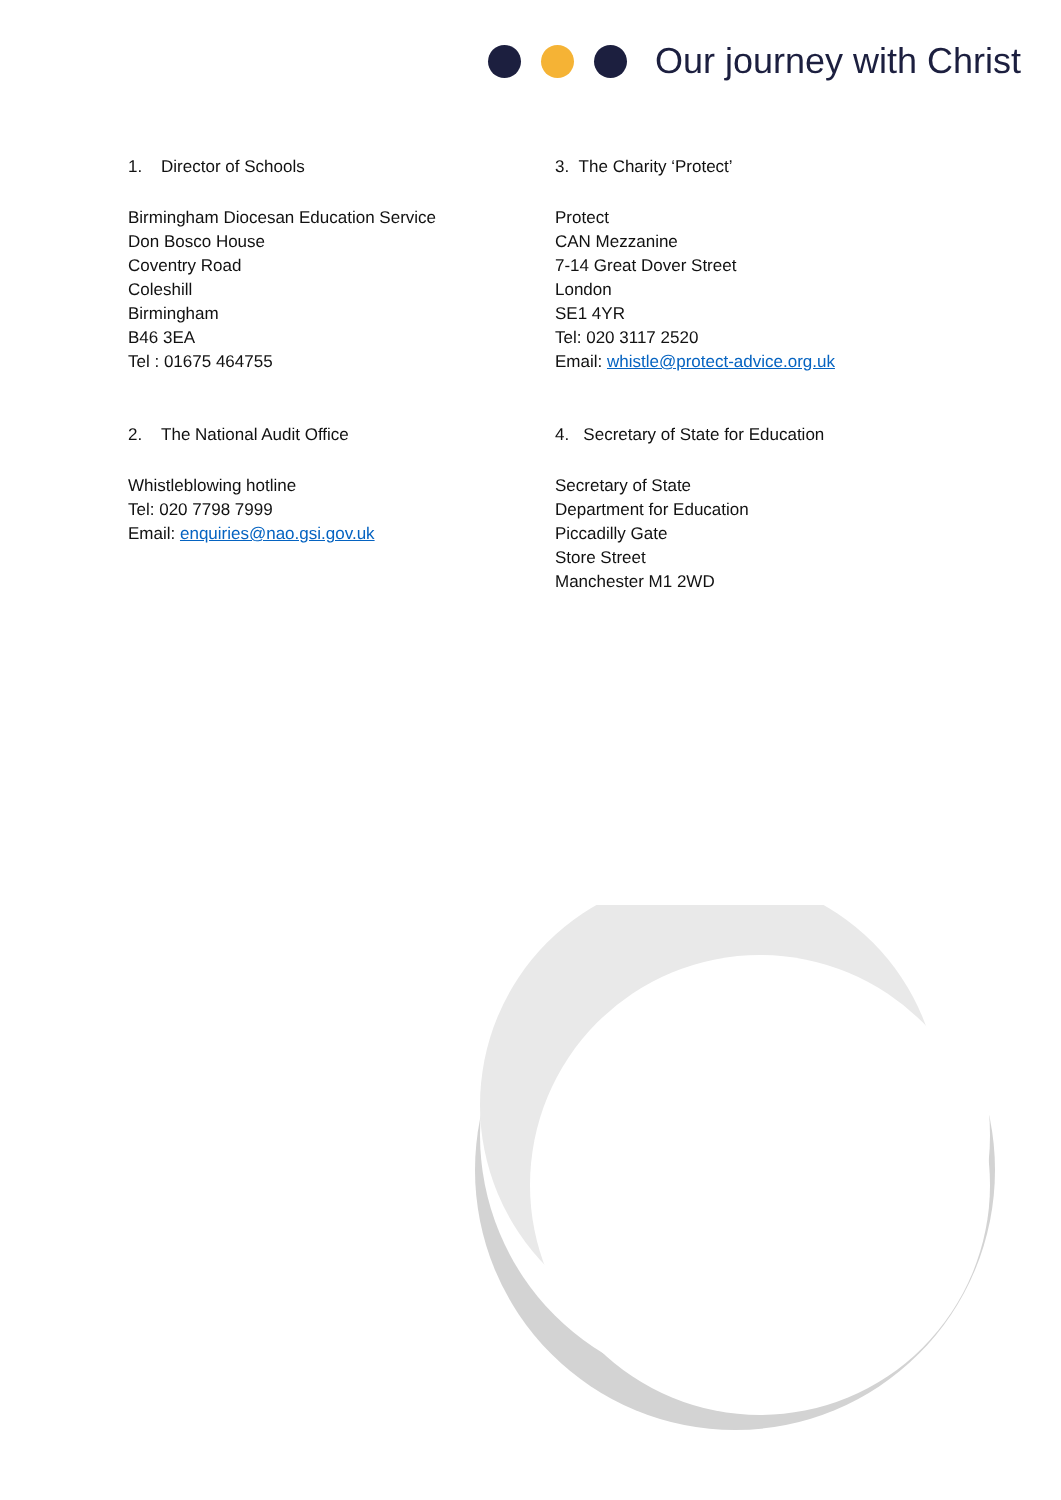Our journey with Christ
1. Director of Schools
Birmingham Diocesan Education Service
Don Bosco House
Coventry Road
Coleshill
Birmingham
B46 3EA
Tel : 01675 464755
2. The National Audit Office
Whistleblowing hotline
Tel: 020 7798 7999
Email: enquiries@nao.gsi.gov.uk
3. The Charity ‘Protect’
Protect
CAN Mezzanine
7-14 Great Dover Street
London
SE1 4YR
Tel: 020 3117 2520
Email: whistle@protect-advice.org.uk
4. Secretary of State for Education
Secretary of State
Department for Education
Piccadilly Gate
Store Street
Manchester M1 2WD